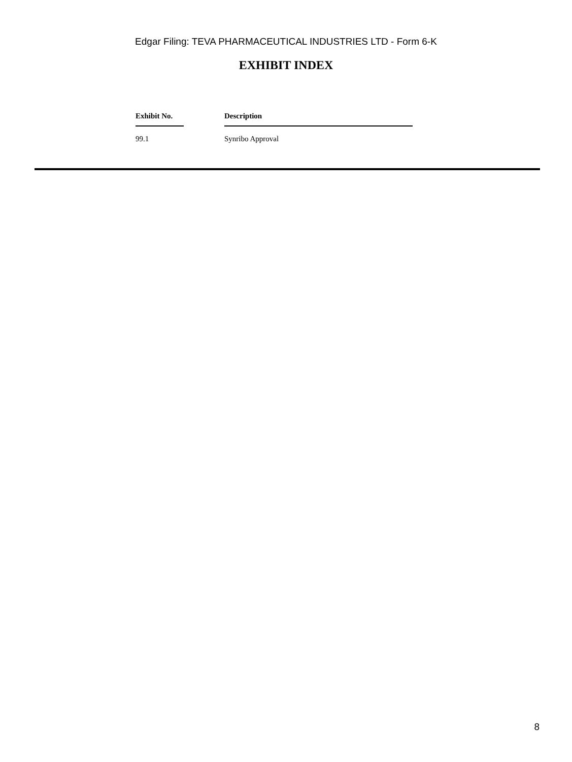Edgar Filing: TEVA PHARMACEUTICAL INDUSTRIES LTD - Form 6-K
EXHIBIT INDEX
| Exhibit No. | | Description |
| --- | --- | --- |
| 99.1 | | Synribo Approval |
8